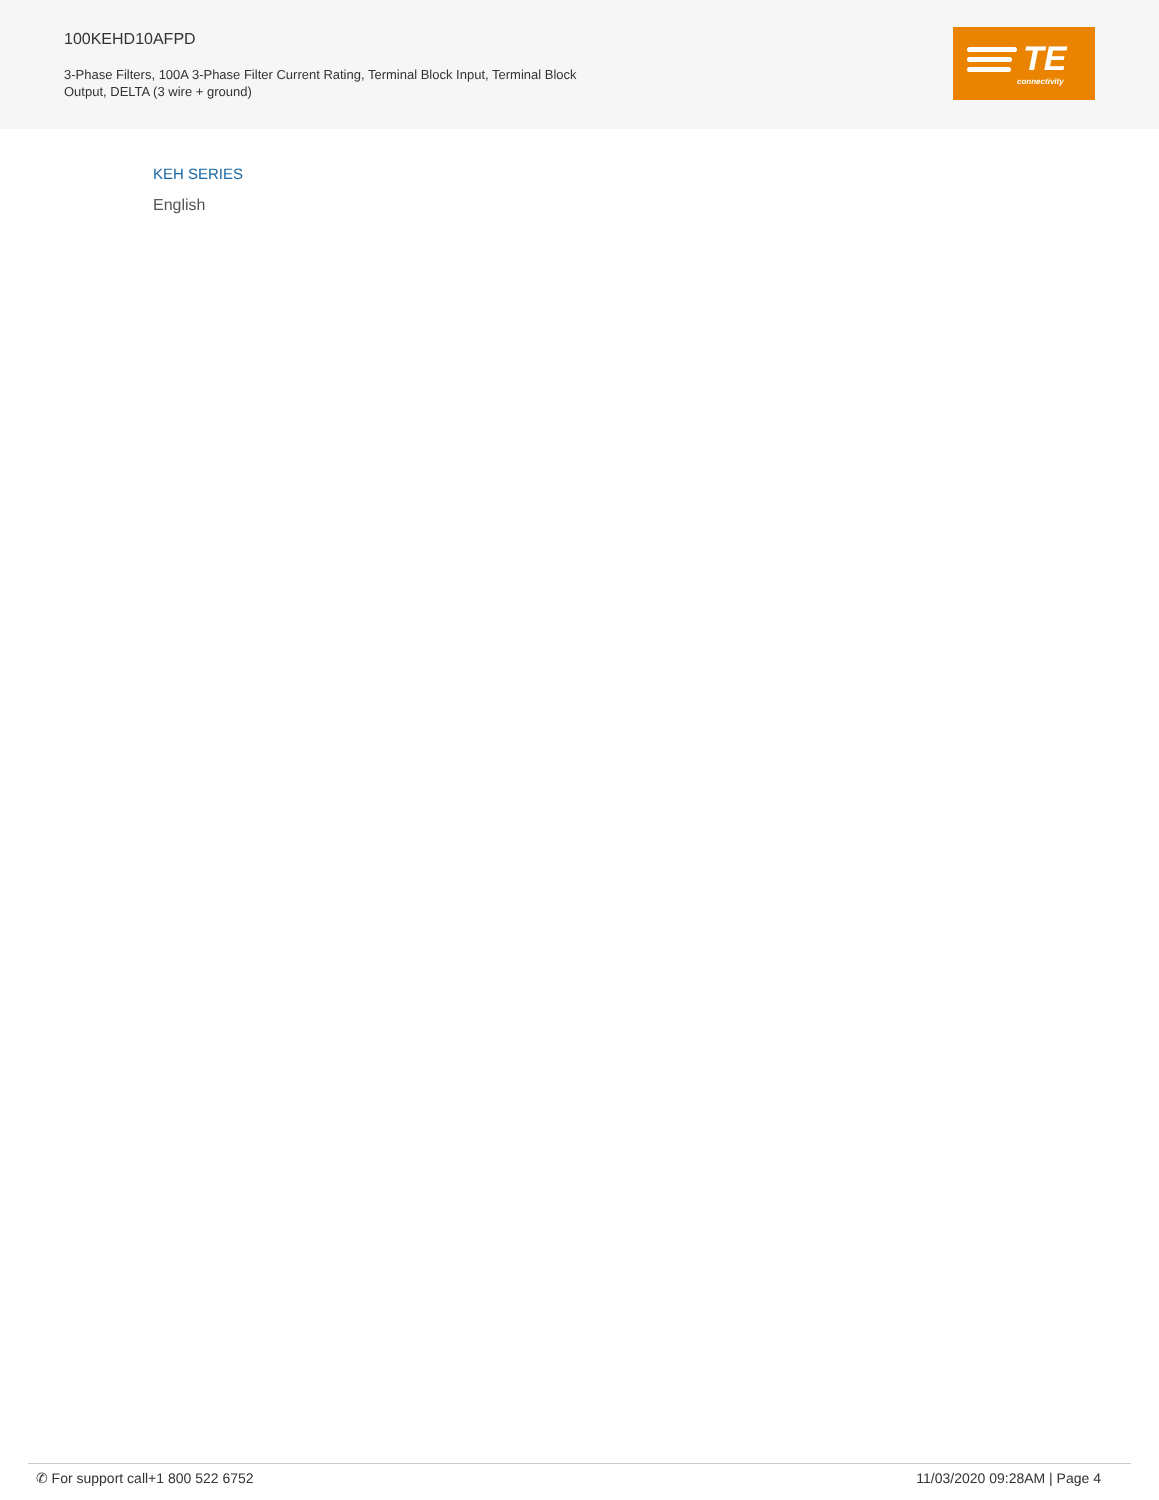100KEHD10AFPD
3-Phase Filters, 100A 3-Phase Filter Current Rating, Terminal Block Input, Terminal Block Output, DELTA (3 wire + ground)
TE
connectivity
KEH SERIES
English
✆ For support call+1 800 522 6752
11/03/2020 09:28AM | Page 4